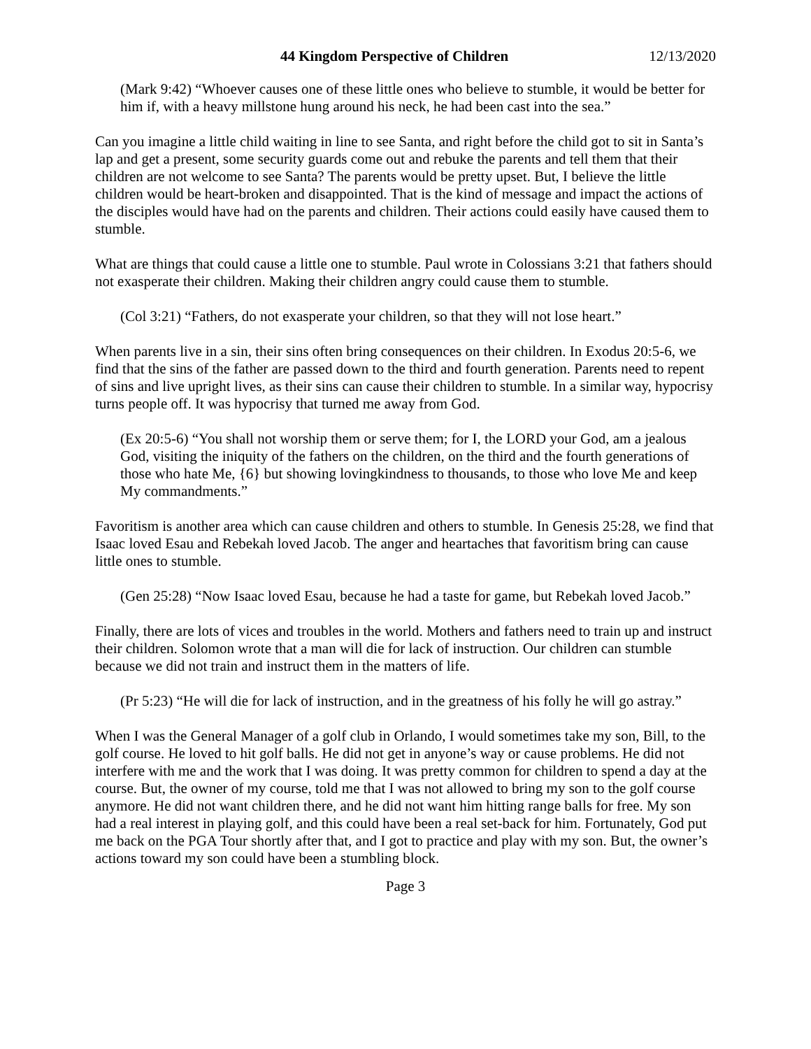44 Kingdom Perspective of Children 12/13/2020
(Mark 9:42) “Whoever causes one of these little ones who believe to stumble, it would be better for him if, with a heavy millstone hung around his neck, he had been cast into the sea.”
Can you imagine a little child waiting in line to see Santa, and right before the child got to sit in Santa’s lap and get a present, some security guards come out and rebuke the parents and tell them that their children are not welcome to see Santa? The parents would be pretty upset. But, I believe the little children would be heart-broken and disappointed. That is the kind of message and impact the actions of the disciples would have had on the parents and children. Their actions could easily have caused them to stumble.
What are things that could cause a little one to stumble. Paul wrote in Colossians 3:21 that fathers should not exasperate their children. Making their children angry could cause them to stumble.
(Col 3:21) “Fathers, do not exasperate your children, so that they will not lose heart.”
When parents live in a sin, their sins often bring consequences on their children. In Exodus 20:5-6, we find that the sins of the father are passed down to the third and fourth generation. Parents need to repent of sins and live upright lives, as their sins can cause their children to stumble. In a similar way, hypocrisy turns people off. It was hypocrisy that turned me away from God.
(Ex 20:5-6) “You shall not worship them or serve them; for I, the LORD your God, am a jealous God, visiting the iniquity of the fathers on the children, on the third and the fourth generations of those who hate Me, {6} but showing lovingkindness to thousands, to those who love Me and keep My commandments.”
Favoritism is another area which can cause children and others to stumble. In Genesis 25:28, we find that Isaac loved Esau and Rebekah loved Jacob. The anger and heartaches that favoritism bring can cause little ones to stumble.
(Gen 25:28) “Now Isaac loved Esau, because he had a taste for game, but Rebekah loved Jacob.”
Finally, there are lots of vices and troubles in the world. Mothers and fathers need to train up and instruct their children. Solomon wrote that a man will die for lack of instruction. Our children can stumble because we did not train and instruct them in the matters of life.
(Pr 5:23) “He will die for lack of instruction, and in the greatness of his folly he will go astray.”
When I was the General Manager of a golf club in Orlando, I would sometimes take my son, Bill, to the golf course. He loved to hit golf balls. He did not get in anyone’s way or cause problems. He did not interfere with me and the work that I was doing. It was pretty common for children to spend a day at the course. But, the owner of my course, told me that I was not allowed to bring my son to the golf course anymore. He did not want children there, and he did not want him hitting range balls for free. My son had a real interest in playing golf, and this could have been a real set-back for him. Fortunately, God put me back on the PGA Tour shortly after that, and I got to practice and play with my son. But, the owner’s actions toward my son could have been a stumbling block.
Page 3